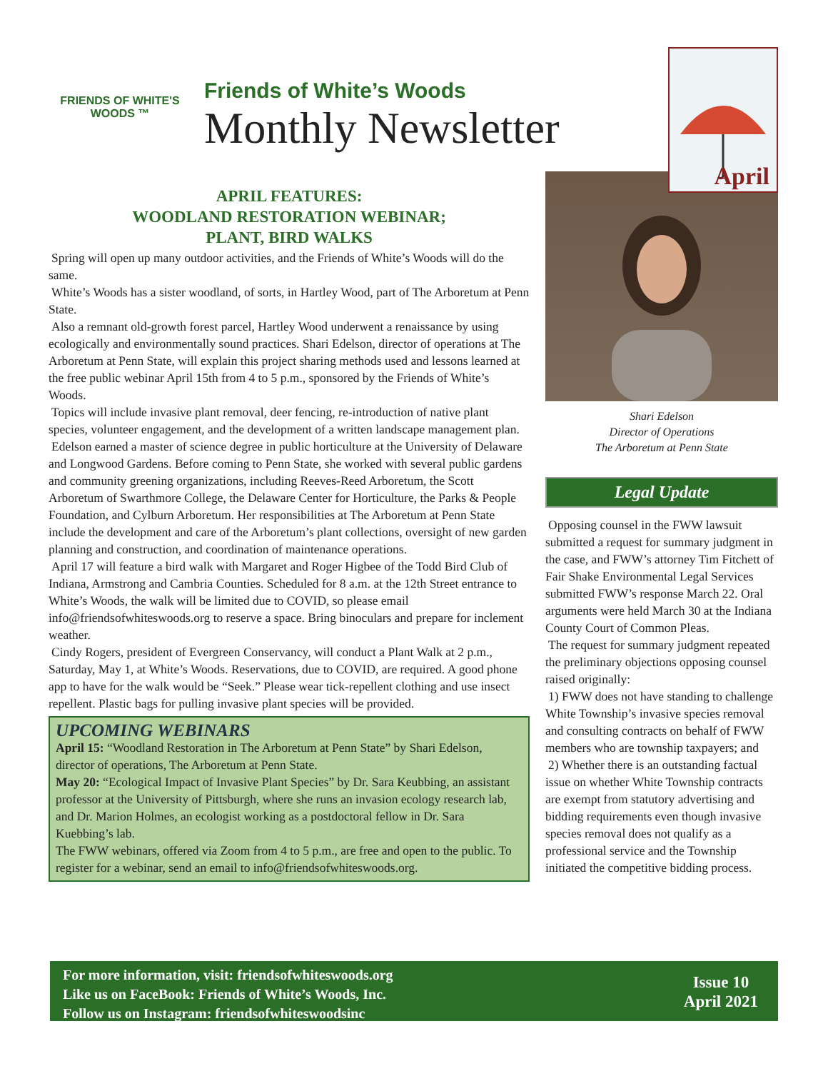FRIENDS OF WHITE'S WOODS ™
Friends of White’s Woods
Monthly Newsletter
April
APRIL FEATURES:
WOODLAND RESTORATION WEBINAR;
PLANT, BIRD WALKS
Spring will open up many outdoor activities, and the Friends of White’s Woods will do the same.
White’s Woods has a sister woodland, of sorts, in Hartley Wood, part of The Arboretum at Penn State.
Also a remnant old-growth forest parcel, Hartley Wood underwent a renaissance by using ecologically and environmentally sound practices. Shari Edelson, director of operations at The Arboretum at Penn State, will explain this project sharing methods used and lessons learned at the free public webinar April 15th from 4 to 5 p.m., sponsored by the Friends of White’s Woods.
Topics will include invasive plant removal, deer fencing, re-introduction of native plant species, volunteer engagement, and the development of a written landscape management plan.
Edelson earned a master of science degree in public horticulture at the University of Delaware and Longwood Gardens. Before coming to Penn State, she worked with several public gardens and community greening organizations, including Reeves-Reed Arboretum, the Scott Arboretum of Swarthmore College, the Delaware Center for Horticulture, the Parks & People Foundation, and Cylburn Arboretum. Her responsibilities at The Arboretum at Penn State include the development and care of the Arboretum’s plant collections, oversight of new garden planning and construction, and coordination of maintenance operations.
April 17 will feature a bird walk with Margaret and Roger Higbee of the Todd Bird Club of Indiana, Armstrong and Cambria Counties. Scheduled for 8 a.m. at the 12th Street entrance to White’s Woods, the walk will be limited due to COVID, so please email info@friendsofwhiteswoods.org to reserve a space. Bring binoculars and prepare for inclement weather.
Cindy Rogers, president of Evergreen Conservancy, will conduct a Plant Walk at 2 p.m., Saturday, May 1, at White’s Woods. Reservations, due to COVID, are required. A good phone app to have for the walk would be “Seek.” Please wear tick-repellent clothing and use insect repellent. Plastic bags for pulling invasive plant species will be provided.
UPCOMING WEBINARS
April 15: “Woodland Restoration in The Arboretum at Penn State” by Shari Edelson, director of operations, The Arboretum at Penn State.
May 20: “Ecological Impact of Invasive Plant Species” by Dr. Sara Keubbing, an assistant professor at the University of Pittsburgh, where she runs an invasion ecology research lab, and Dr. Marion Holmes, an ecologist working as a postdoctoral fellow in Dr. Sara Kuebbing’s lab.
The FWW webinars, offered via Zoom from 4 to 5 p.m., are free and open to the public. To register for a webinar, send an email to info@friendsofwhiteswoods.org.
Shari Edelson
Director of Operations
The Arboretum at Penn State
Legal Update
Opposing counsel in the FWW lawsuit submitted a request for summary judgment in the case, and FWW’s attorney Tim Fitchett of Fair Shake Environmental Legal Services submitted FWW’s response March 22. Oral arguments were held March 30 at the Indiana County Court of Common Pleas.
The request for summary judgment repeated the preliminary objections opposing counsel raised originally:
1) FWW does not have standing to challenge White Township’s invasive species removal and consulting contracts on behalf of FWW members who are township taxpayers; and
2) Whether there is an outstanding factual issue on whether White Township contracts are exempt from statutory advertising and bidding requirements even though invasive species removal does not qualify as a professional service and the Township initiated the competitive bidding process.
For more information, visit: friendsofwhiteswoods.org
Like us on FaceBook: Friends of White’s Woods, Inc.
Follow us on Instagram: friendsofwhiteswoodsinc
Issue 10
April 2021